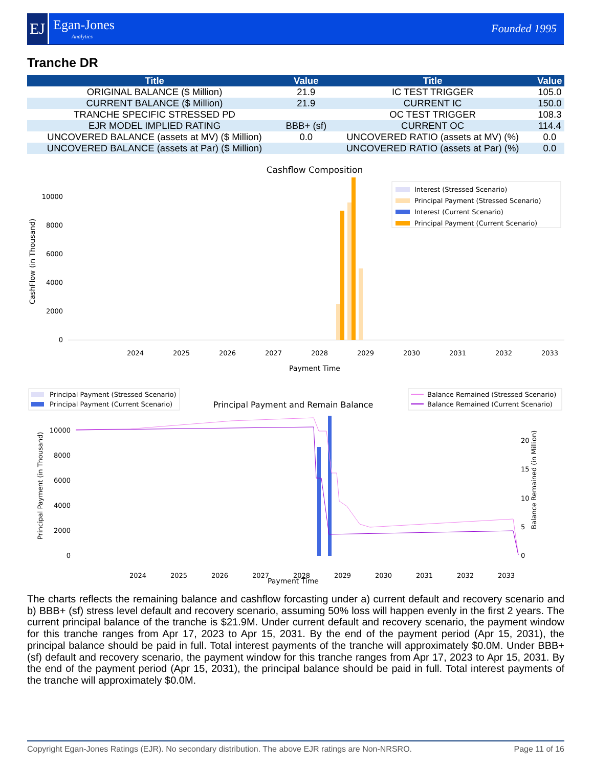EJ
Egan-Jones
Analytics
Founded 1995
Tranche DR
| Title | Value | Title | Value |
| --- | --- | --- | --- |
| ORIGINAL BALANCE ($ Million) | 21.9 | IC TEST TRIGGER | 105.0 |
| CURRENT BALANCE ($ Million) | 21.9 | CURRENT IC | 150.0 |
| TRANCHE SPECIFIC STRESSED PD | | OC TEST TRIGGER | 108.3 |
| EJR MODEL IMPLIED RATING | BBB+ (sf) | CURRENT OC | 114.4 |
| UNCOVERED BALANCE (assets at MV) ($ Million) | 0.0 | UNCOVERED RATIO (assets at MV) (%) | 0.0 |
| UNCOVERED BALANCE (assets at Par) ($ Million) | | UNCOVERED RATIO (assets at Par) (%) | 0.0 |
Cashflow Composition
0
2000
4000
6000
8000
10000
2024
2025
2026
2027
2028
2029
2030
2031
2032
2033
Payment Time
CashFlow (in Thousand)
Interest (Stressed Scenario)
Principal Payment (Stressed Scenario)
Interest (Current Scenario)
Principal Payment (Current Scenario)
Principal Payment and Remain Balance
0
2000
4000
6000
8000
10000
0
5
10
15
20
2024
2025
2026
2027
2028
2029
2030
2031
2032
2033
Payment Time
Principal Payment (in Thousand)
Balance Remained (in Million)
Principal Payment (Stressed Scenario)
Principal Payment (Current Scenario)
Balance Remained (Stressed Scenario)
Balance Remained (Current Scenario)
The charts reflects the remaining balance and cashflow forcasting under a) current default and recovery scenario and b) BBB+ (sf) stress level default and recovery scenario, assuming 50% loss will happen evenly in the first 2 years. The current principal balance of the tranche is $21.9M. Under current default and recovery scenario, the payment window for this tranche ranges from Apr 17, 2023 to Apr 15, 2031. By the end of the payment period (Apr 15, 2031), the principal balance should be paid in full. Total interest payments of the tranche will approximately $0.0M. Under BBB+ (sf) default and recovery scenario, the payment window for this tranche ranges from Apr 17, 2023 to Apr 15, 2031. By the end of the payment period (Apr 15, 2031), the principal balance should be paid in full. Total interest payments of the tranche will approximately $0.0M.
Copyright Egan-Jones Ratings (EJR). No secondary distribution. The above EJR ratings are Non-NRSRO. Page 11 of 16